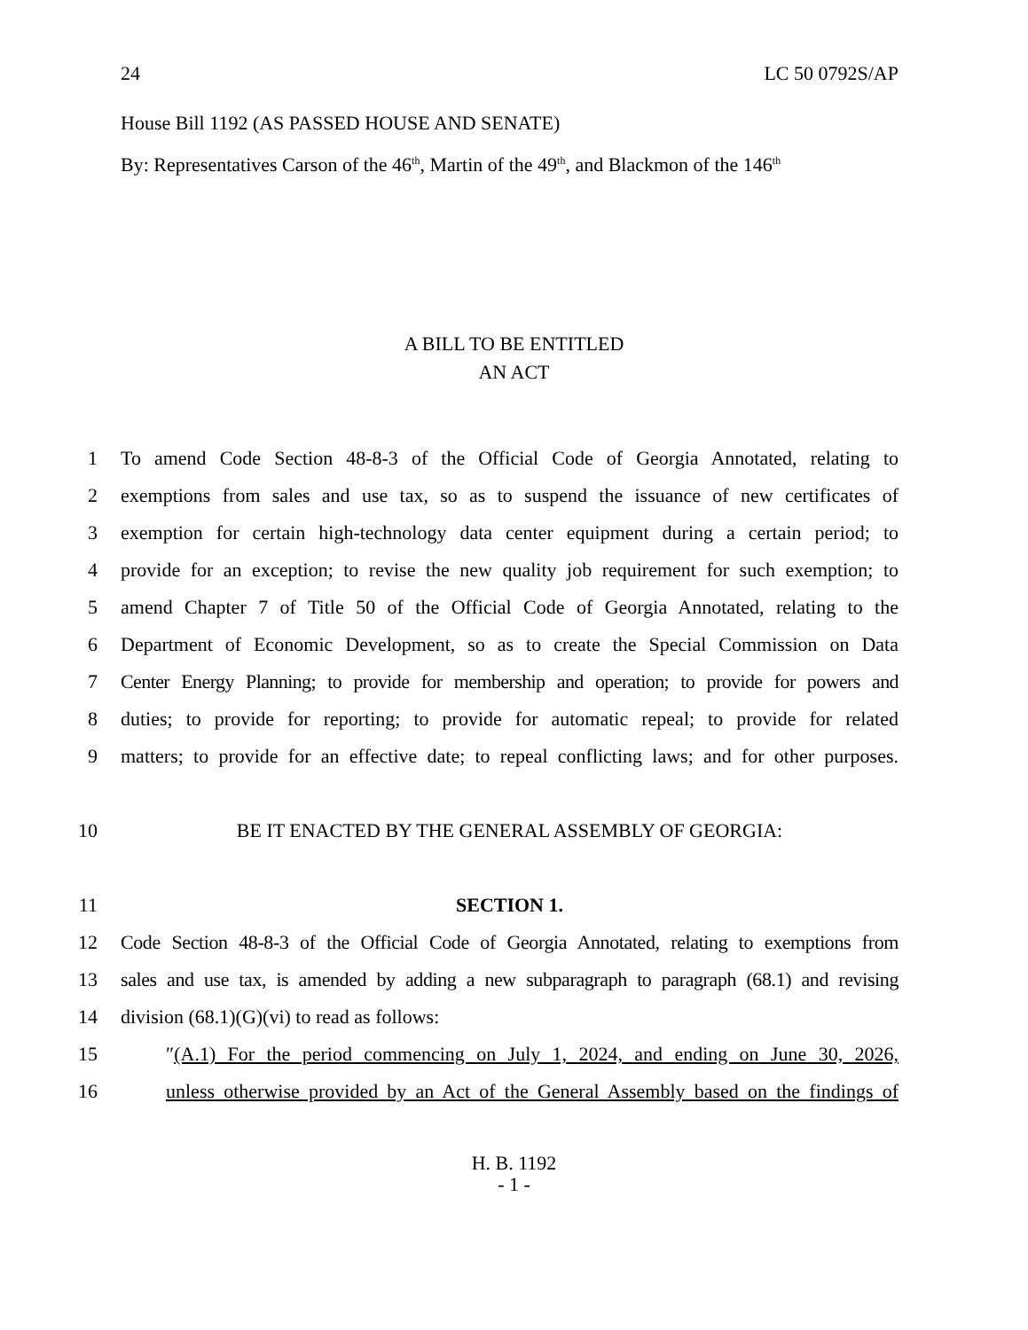24 LC 50 0792S/AP
House Bill 1192 (AS PASSED HOUSE AND SENATE)
By: Representatives Carson of the 46<sup>th</sup>, Martin of the 49<sup>th</sup>, and Blackmon of the 146<sup>th</sup>
A BILL TO BE ENTITLED
AN ACT
1 To amend Code Section 48-8-3 of the Official Code of Georgia Annotated, relating to
2 exemptions from sales and use tax, so as to suspend the issuance of new certificates of
3 exemption for certain high-technology data center equipment during a certain period; to
4 provide for an exception; to revise the new quality job requirement for such exemption; to
5 amend Chapter 7 of Title 50 of the Official Code of Georgia Annotated, relating to the
6 Department of Economic Development, so as to create the Special Commission on Data
7 Center Energy Planning; to provide for membership and operation; to provide for powers and
8 duties; to provide for reporting; to provide for automatic repeal; to provide for related
9 matters; to provide for an effective date; to repeal conflicting laws; and for other purposes.
10 BE IT ENACTED BY THE GENERAL ASSEMBLY OF GEORGIA:
11 SECTION 1.
12 Code Section 48-8-3 of the Official Code of Georgia Annotated, relating to exemptions from
13 sales and use tax, is amended by adding a new subparagraph to paragraph (68.1) and revising
14 division (68.1)(G)(vi) to read as follows:
15 ″(A.1) For the period commencing on July 1, 2024, and ending on June 30, 2026,
16 unless otherwise provided by an Act of the General Assembly based on the findings of
H. B. 1192
- 1 -